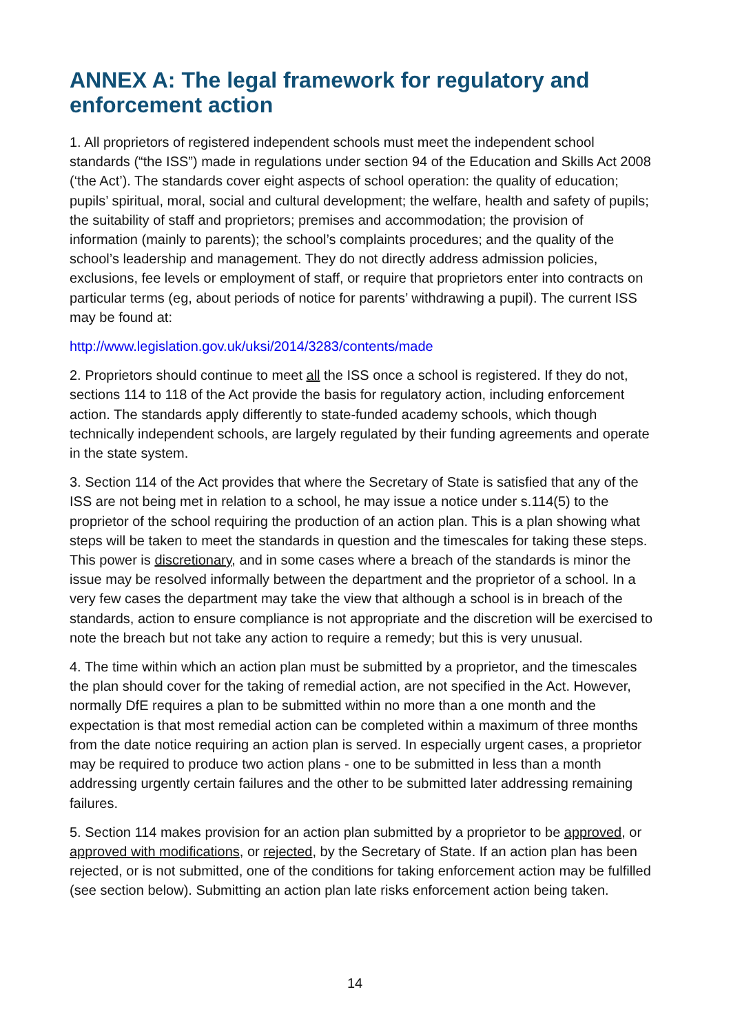ANNEX A: The legal framework for regulatory and enforcement action
1. All proprietors of registered independent schools must meet the independent school standards (“the ISS”) made in regulations under section 94 of the Education and Skills Act 2008 (‘the Act’). The standards cover eight aspects of school operation: the quality of education; pupils’ spiritual, moral, social and cultural development; the welfare, health and safety of pupils; the suitability of staff and proprietors; premises and accommodation; the provision of information (mainly to parents); the school’s complaints procedures; and the quality of the school’s leadership and management. They do not directly address admission policies, exclusions, fee levels or employment of staff, or require that proprietors enter into contracts on particular terms (eg, about periods of notice for parents’ withdrawing a pupil). The current ISS may be found at:
http://www.legislation.gov.uk/uksi/2014/3283/contents/made
2. Proprietors should continue to meet all the ISS once a school is registered. If they do not, sections 114 to 118 of the Act provide the basis for regulatory action, including enforcement action. The standards apply differently to state-funded academy schools, which though technically independent schools, are largely regulated by their funding agreements and operate in the state system.
3. Section 114 of the Act provides that where the Secretary of State is satisfied that any of the ISS are not being met in relation to a school, he may issue a notice under s.114(5) to the proprietor of the school requiring the production of an action plan. This is a plan showing what steps will be taken to meet the standards in question and the timescales for taking these steps. This power is discretionary, and in some cases where a breach of the standards is minor the issue may be resolved informally between the department and the proprietor of a school. In a very few cases the department may take the view that although a school is in breach of the standards, action to ensure compliance is not appropriate and the discretion will be exercised to note the breach but not take any action to require a remedy; but this is very unusual.
4. The time within which an action plan must be submitted by a proprietor, and the timescales the plan should cover for the taking of remedial action, are not specified in the Act. However, normally DfE requires a plan to be submitted within no more than a one month and the expectation is that most remedial action can be completed within a maximum of three months from the date notice requiring an action plan is served. In especially urgent cases, a proprietor may be required to produce two action plans - one to be submitted in less than a month addressing urgently certain failures and the other to be submitted later addressing remaining failures.
5. Section 114 makes provision for an action plan submitted by a proprietor to be approved, or approved with modifications, or rejected, by the Secretary of State. If an action plan has been rejected, or is not submitted, one of the conditions for taking enforcement action may be fulfilled (see section below). Submitting an action plan late risks enforcement action being taken.
14